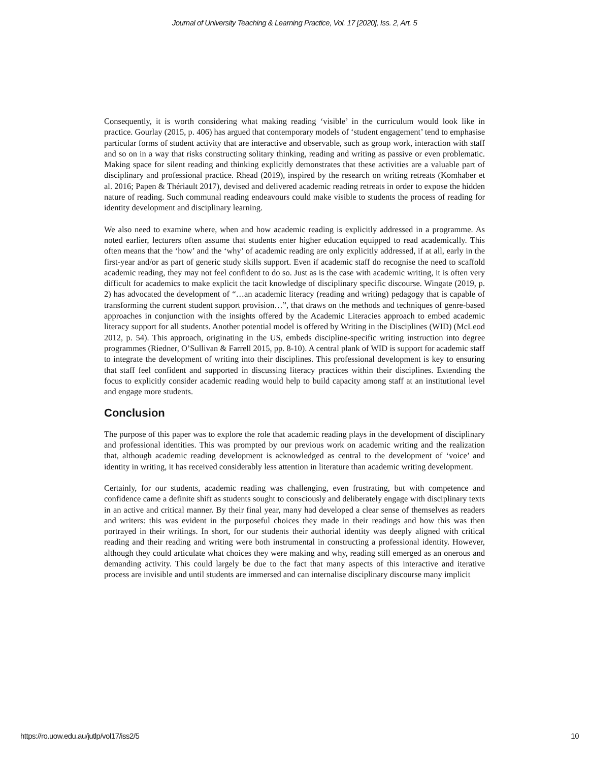Journal of University Teaching & Learning Practice, Vol. 17 [2020], Iss. 2, Art. 5
Consequently, it is worth considering what making reading ‘visible’ in the curriculum would look like in practice. Gourlay (2015, p. 406) has argued that contemporary models of ‘student engagement’ tend to emphasise particular forms of student activity that are interactive and observable, such as group work, interaction with staff and so on in a way that risks constructing solitary thinking, reading and writing as passive or even problematic. Making space for silent reading and thinking explicitly demonstrates that these activities are a valuable part of disciplinary and professional practice. Rhead (2019), inspired by the research on writing retreats (Komhaber et al. 2016; Papen & Thériault 2017), devised and delivered academic reading retreats in order to expose the hidden nature of reading. Such communal reading endeavours could make visible to students the process of reading for identity development and disciplinary learning.
We also need to examine where, when and how academic reading is explicitly addressed in a programme. As noted earlier, lecturers often assume that students enter higher education equipped to read academically. This often means that the ‘how’ and the ‘why’ of academic reading are only explicitly addressed, if at all, early in the first-year and/or as part of generic study skills support. Even if academic staff do recognise the need to scaffold academic reading, they may not feel confident to do so. Just as is the case with academic writing, it is often very difficult for academics to make explicit the tacit knowledge of disciplinary specific discourse. Wingate (2019, p. 2) has advocated the development of “…an academic literacy (reading and writing) pedagogy that is capable of transforming the current student support provision…”, that draws on the methods and techniques of genre-based approaches in conjunction with the insights offered by the Academic Literacies approach to embed academic literacy support for all students. Another potential model is offered by Writing in the Disciplines (WID) (McLeod 2012, p. 54). This approach, originating in the US, embeds discipline-specific writing instruction into degree programmes (Riedner, O’Sullivan & Farrell 2015, pp. 8-10). A central plank of WID is support for academic staff to integrate the development of writing into their disciplines. This professional development is key to ensuring that staff feel confident and supported in discussing literacy practices within their disciplines. Extending the focus to explicitly consider academic reading would help to build capacity among staff at an institutional level and engage more students.
Conclusion
The purpose of this paper was to explore the role that academic reading plays in the development of disciplinary and professional identities. This was prompted by our previous work on academic writing and the realization that, although academic reading development is acknowledged as central to the development of ‘voice’ and identity in writing, it has received considerably less attention in literature than academic writing development.
Certainly, for our students, academic reading was challenging, even frustrating, but with competence and confidence came a definite shift as students sought to consciously and deliberately engage with disciplinary texts in an active and critical manner. By their final year, many had developed a clear sense of themselves as readers and writers: this was evident in the purposeful choices they made in their readings and how this was then portrayed in their writings. In short, for our students their authorial identity was deeply aligned with critical reading and their reading and writing were both instrumental in constructing a professional identity. However, although they could articulate what choices they were making and why, reading still emerged as an onerous and demanding activity. This could largely be due to the fact that many aspects of this interactive and iterative process are invisible and until students are immersed and can internalise disciplinary discourse many implicit
https://ro.uow.edu.au/jutlp/vol17/iss2/5 10